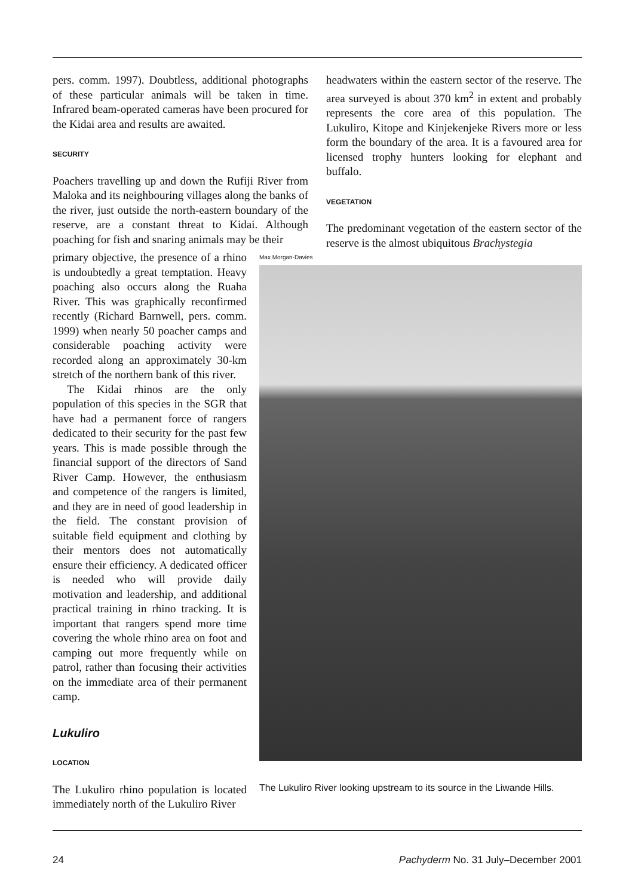pers. comm. 1997). Doubtless, additional photographs of these particular animals will be taken in time. Infrared beam-operated cameras have been procured for the Kidai area and results are awaited.
SECURITY
Poachers travelling up and down the Rufiji River from Maloka and its neighbouring villages along the banks of the river, just outside the north-eastern boundary of the reserve, are a constant threat to Kidai. Although poaching for fish and snaring animals may be their
headwaters within the eastern sector of the reserve. The area surveyed is about 370 km<sup>2</sup> in extent and probably represents the core area of this population. The Lukuliro, Kitope and Kinjekenjeke Rivers more or less form the boundary of the area. It is a favoured area for licensed trophy hunters looking for elephant and buffalo.
VEGETATION
The predominant vegetation of the eastern sector of the reserve is the almost ubiquitous Brachystegia
primary objective, the presence of a rhino is undoubtedly a great temptation. Heavy poaching also occurs along the Ruaha River. This was graphically reconfirmed recently (Richard Barnwell, pers. comm. 1999) when nearly 50 poacher camps and considerable poaching activity were recorded along an approximately 30-km stretch of the northern bank of this river.
The Kidai rhinos are the only population of this species in the SGR that have had a permanent force of rangers dedicated to their security for the past few years. This is made possible through the financial support of the directors of Sand River Camp. However, the enthusiasm and competence of the rangers is limited, and they are in need of good leadership in the field. The constant provision of suitable field equipment and clothing by their mentors does not automatically ensure their efficiency. A dedicated officer is needed who will provide daily motivation and leadership, and additional practical training in rhino tracking. It is important that rangers spend more time covering the whole rhino area on foot and camping out more frequently while on patrol, rather than focusing their activities on the immediate area of their permanent camp.
Lukuliro
LOCATION
The Lukuliro rhino population is located immediately north of the Lukuliro River
Max Morgan-Davies
The Lukuliro River looking upstream to its source in the Liwande Hills.
24 Pachyderm No. 31 July–December 2001